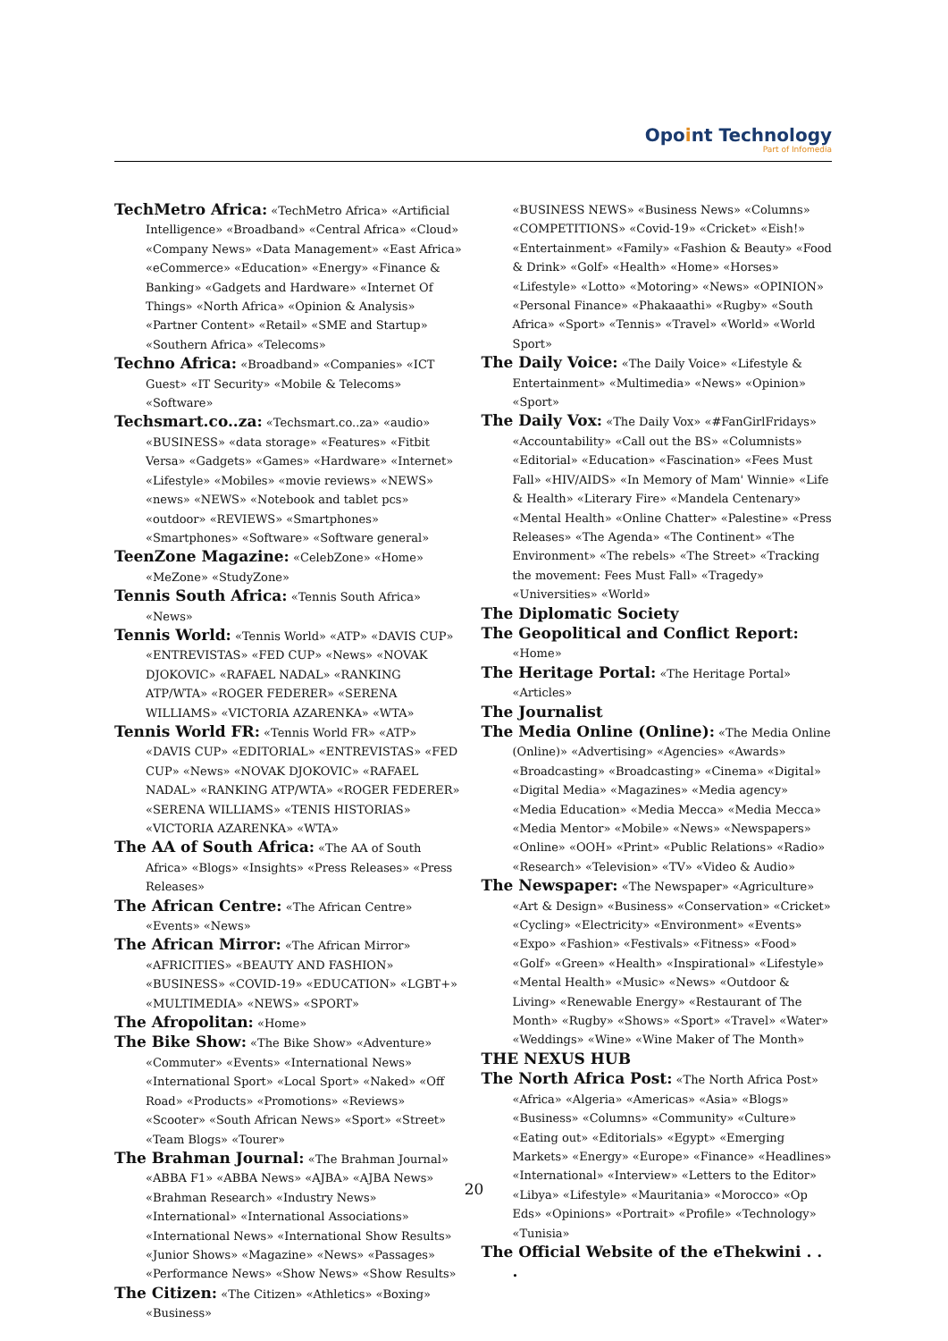Opoint Technology
Part of Infomedia
TechMetro Africa: «TechMetro Africa» «Artificial Intelligence» «Broadband» «Central Africa» «Cloud» «Company News» «Data Management» «East Africa» «eCommerce» «Education» «Energy» «Finance & Banking» «Gadgets and Hardware» «Internet Of Things» «North Africa» «Opinion & Analysis» «Partner Content» «Retail» «SME and Startup» «Southern Africa» «Telecoms»
Techno Africa: «Broadband» «Companies» «ICT Guest» «IT Security» «Mobile & Telecoms» «Software»
Techsmart.co..za: «Techsmart.co..za» «audio» «BUSINESS» «data storage» «Features» «Fitbit Versa» «Gadgets» «Games» «Hardware» «Internet» «Lifestyle» «Mobiles» «movie reviews» «NEWS» «news» «NEWS» «Notebook and tablet pcs» «outdoor» «REVIEWS» «Smartphones» «Smartphones» «Software» «Software general»
TeenZone Magazine: «CelebZone» «Home» «MeZone» «StudyZone»
Tennis South Africa: «Tennis South Africa» «News»
Tennis World: «Tennis World» «ATP» «DAVIS CUP» «ENTREVISTAS» «FED CUP» «News» «NOVAK DJOKOVIC» «RAFAEL NADAL» «RANKING ATP/WTA» «ROGER FEDERER» «SERENA WILLIAMS» «VICTORIA AZARENKA» «WTA»
Tennis World FR: «Tennis World FR» «ATP» «DAVIS CUP» «EDITORIAL» «ENTREVISTAS» «FED CUP» «News» «NOVAK DJOKOVIC» «RAFAEL NADAL» «RANKING ATP/WTA» «ROGER FEDERER» «SERENA WILLIAMS» «TENIS HISTORIAS» «VICTORIA AZARENKA» «WTA»
The AA of South Africa: «The AA of South Africa» «Blogs» «Insights» «Press Releases» «Press Releases»
The African Centre: «The African Centre» «Events» «News»
The African Mirror: «The African Mirror» «AFRICITIES» «BEAUTY AND FASHION» «BUSINESS» «COVID-19» «EDUCATION» «LGBT+» «MULTIMEDIA» «NEWS» «SPORT»
The Afropolitan: «Home»
The Bike Show: «The Bike Show» «Adventure» «Commuter» «Events» «International News» «International Sport» «Local Sport» «Naked» «Off Road» «Products» «Promotions» «Reviews» «Scooter» «South African News» «Sport» «Street» «Team Blogs» «Tourer»
The Brahman Journal: «The Brahman Journal» «ABBA F1» «ABBA News» «AJBA» «AJBA News» «Brahman Research» «Industry News» «International» «International Associations» «International News» «International Show Results» «Junior Shows» «Magazine» «News» «Passages» «Performance News» «Show News» «Show Results»
The Citizen: «The Citizen» «Athletics» «Boxing» «Business»
«BUSINESS NEWS» «Business News» «Columns» «COMPETITIONS» «Covid-19» «Cricket» «Eish!» «Entertainment» «Family» «Fashion & Beauty» «Food & Drink» «Golf» «Health» «Home» «Horses» «Lifestyle» «Lotto» «Motoring» «News» «OPINION» «Personal Finance» «Phakaaathi» «Rugby» «South Africa» «Sport» «Tennis» «Travel» «World» «World Sport»
The Daily Voice: «The Daily Voice» «Lifestyle & Entertainment» «Multimedia» «News» «Opinion» «Sport»
The Daily Vox: «The Daily Vox» «#FanGirlFridays» «Accountability» «Call out the BS» «Columnists» «Editorial» «Education» «Fascination» «Fees Must Fall» «HIV/AIDS» «In Memory of Mam' Winnie» «Life & Health» «Literary Fire» «Mandela Centenary» «Mental Health» «Online Chatter» «Palestine» «Press Releases» «The Agenda» «The Continent» «The Environment» «The rebels» «The Street» «Tracking the movement: Fees Must Fall» «Tragedy» «Universities» «World»
The Diplomatic Society
The Geopolitical and Conflict Report: «Home»
The Heritage Portal: «The Heritage Portal» «Articles»
The Journalist
The Media Online (Online): «The Media Online (Online)» «Advertising» «Agencies» «Awards» «Broadcasting» «Broadcasting» «Cinema» «Digital» «Digital Media» «Magazines» «Media agency» «Media Education» «Media Mecca» «Media Mecca» «Media Mentor» «Mobile» «News» «Newspapers» «Online» «OOH» «Print» «Public Relations» «Radio» «Research» «Television» «TV» «Video & Audio»
The Newspaper: «The Newspaper» «Agriculture» «Art & Design» «Business» «Conservation» «Cricket» «Cycling» «Electricity» «Environment» «Events» «Expo» «Fashion» «Festivals» «Fitness» «Food» «Golf» «Green» «Health» «Inspirational» «Lifestyle» «Mental Health» «Music» «News» «Outdoor & Living» «Renewable Energy» «Restaurant of The Month» «Rugby» «Shows» «Sport» «Travel» «Water» «Weddings» «Wine» «Wine Maker of The Month»
THE NEXUS HUB
The North Africa Post: «The North Africa Post» «Africa» «Algeria» «Americas» «Asia» «Blogs» «Business» «Columns» «Community» «Culture» «Eating out» «Editorials» «Egypt» «Emerging Markets» «Energy» «Europe» «Finance» «Headlines» «International» «Interview» «Letters to the Editor» «Libya» «Lifestyle» «Mauritania» «Morocco» «Op Eds» «Opinions» «Portrait» «Profile» «Technology» «Tunisia»
The Official Website of the eThekwini . . .
20